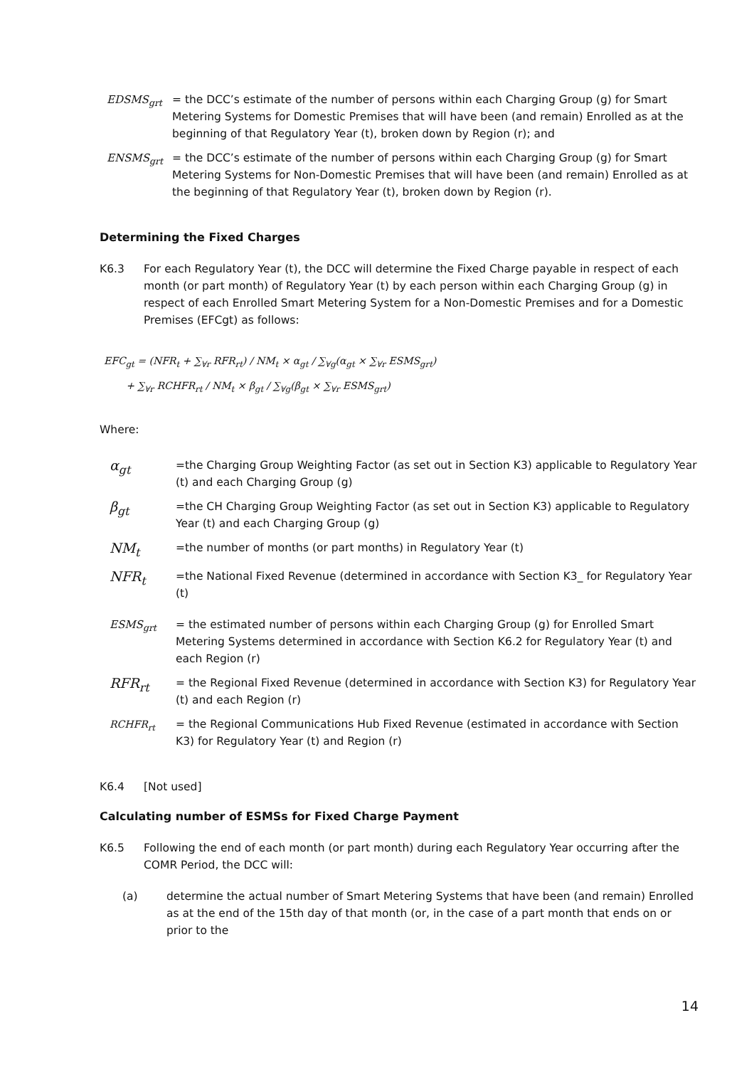EDSMS<sub>grt</sub> = the DCC’s estimate of the number of persons within each Charging Group (g) for Smart Metering Systems for Domestic Premises that will have been (and remain) Enrolled as at the beginning of that Regulatory Year (t), broken down by Region (r); and
ENSMS<sub>grt</sub> = the DCC’s estimate of the number of persons within each Charging Group (g) for Smart Metering Systems for Non-Domestic Premises that will have been (and remain) Enrolled as at the beginning of that Regulatory Year (t), broken down by Region (r).
Determining the Fixed Charges
K6.3 For each Regulatory Year (t), the DCC will determine the Fixed Charge payable in respect of each month (or part month) of Regulatory Year (t) by each person within each Charging Group (g) in respect of each Enrolled Smart Metering System for a Non-Domestic Premises and for a Domestic Premises (EFCgt) as follows:
EFC<sub>gt</sub> = (NFR<sub>t</sub> + ∑<sub>∀r</sub> RFR<sub>rt</sub>) / NM<sub>t</sub> × α<sub>gt</sub> / ∑<sub>∀g</sub>(α<sub>gt</sub> × ∑<sub>∀r</sub> ESMS<sub>grt</sub>)
+ ∑<sub>∀r</sub> RCHFR<sub>rt</sub> / NM<sub>t</sub> × β<sub>gt</sub> / ∑<sub>∀g</sub>(β<sub>gt</sub> × ∑<sub>∀r</sub> ESMS<sub>grt</sub>)
Where:
α<sub>gt</sub>
=the Charging Group Weighting Factor (as set out in Section K3) applicable to Regulatory Year (t) and each Charging Group (g)
β<sub>gt</sub>
=the CH Charging Group Weighting Factor (as set out in Section K3) applicable to Regulatory Year (t) and each Charging Group (g)
NM<sub>t</sub>
=the number of months (or part months) in Regulatory Year (t)
NFR<sub>t</sub>
=the National Fixed Revenue (determined in accordance with Section K3_ for Regulatory Year (t)
ESMS<sub>grt</sub> = the estimated number of persons within each Charging Group (g) for Enrolled Smart Metering Systems determined in accordance with Section K6.2 for Regulatory Year (t) and each Region (r)
RFR<sub>rt</sub>
= the Regional Fixed Revenue (determined in accordance with Section K3) for Regulatory Year (t) and each Region (r)
RCHFR<sub>rt</sub> = the Regional Communications Hub Fixed Revenue (estimated in accordance with Section K3) for Regulatory Year (t) and Region (r)
K6.4 [Not used]
Calculating number of ESMSs for Fixed Charge Payment
K6.5 Following the end of each month (or part month) during each Regulatory Year occurring after the COMR Period, the DCC will:
(a) determine the actual number of Smart Metering Systems that have been (and remain) Enrolled as at the end of the 15th day of that month (or, in the case of a part month that ends on or prior to the
14